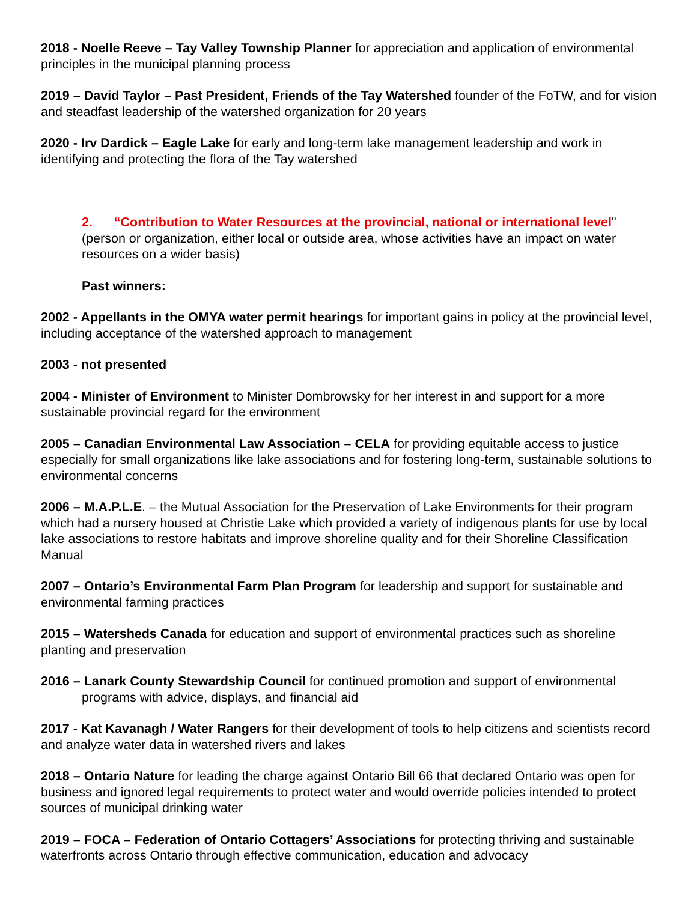2018 - Noelle Reeve – Tay Valley Township Planner for appreciation and application of environmental principles in the municipal planning process
2019 – David Taylor – Past President, Friends of the Tay Watershed founder of the FoTW, and for vision and steadfast leadership of the watershed organization for 20 years
2020 - Irv Dardick – Eagle Lake for early and long-term lake management leadership and work in identifying and protecting the flora of the Tay watershed
2. “Contribution to Water Resources at the provincial, national or international level" (person or organization, either local or outside area, whose activities have an impact on water resources on a wider basis)
Past winners:
2002 - Appellants in the OMYA water permit hearings for important gains in policy at the provincial level, including acceptance of the watershed approach to management
2003 - not presented
2004 - Minister of Environment to Minister Dombrowsky for her interest in and support for a more sustainable provincial regard for the environment
2005 – Canadian Environmental Law Association – CELA for providing equitable access to justice especially for small organizations like lake associations and for fostering long-term, sustainable solutions to environmental concerns
2006 – M.A.P.L.E. – the Mutual Association for the Preservation of Lake Environments for their program which had a nursery housed at Christie Lake which provided a variety of indigenous plants for use by local lake associations to restore habitats and improve shoreline quality and for their Shoreline Classification Manual
2007 – Ontario’s Environmental Farm Plan Program for leadership and support for sustainable and environmental farming practices
2015 – Watersheds Canada for education and support of environmental practices such as shoreline planting and preservation
2016 – Lanark County Stewardship Council for continued promotion and support of environmental programs with advice, displays, and financial aid
2017 - Kat Kavanagh / Water Rangers for their development of tools to help citizens and scientists record and analyze water data in watershed rivers and lakes
2018 – Ontario Nature for leading the charge against Ontario Bill 66 that declared Ontario was open for business and ignored legal requirements to protect water and would override policies intended to protect sources of municipal drinking water
2019 – FOCA – Federation of Ontario Cottagers’ Associations for protecting thriving and sustainable waterfronts across Ontario through effective communication, education and advocacy